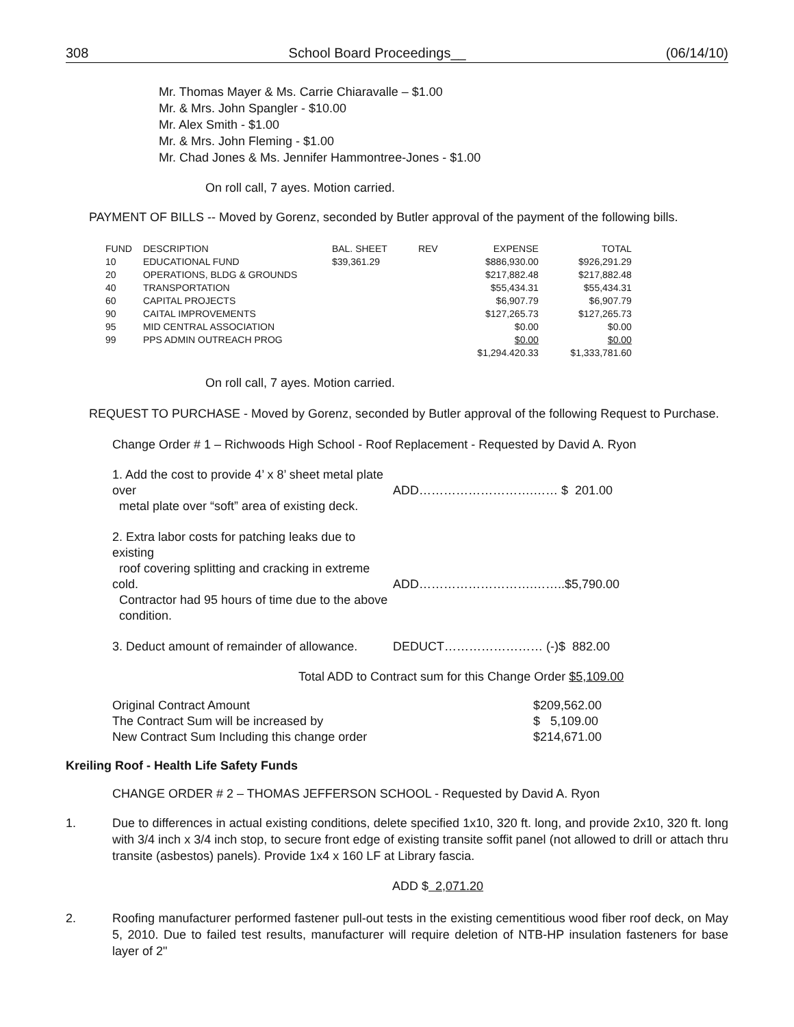308 School Board Proceedings__ (06/14/10)
Mr. Thomas Mayer & Ms. Carrie Chiaravalle – $1.00
Mr. & Mrs. John Spangler - $10.00
Mr. Alex Smith - $1.00
Mr. & Mrs. John Fleming - $1.00
Mr. Chad Jones & Ms. Jennifer Hammontree-Jones - $1.00
On roll call, 7 ayes. Motion carried.
PAYMENT OF BILLS -- Moved by Gorenz, seconded by Butler approval of the payment of the following bills.
| FUND | DESCRIPTION | BAL. SHEET | REV | EXPENSE | TOTAL |
| --- | --- | --- | --- | --- | --- |
| 10 | EDUCATIONAL FUND | $39,361.29 | | $886,930.00 | $926,291.29 |
| 20 | OPERATIONS, BLDG & GROUNDS | | | $217,882.48 | $217,882.48 |
| 40 | TRANSPORTATION | | | $55,434.31 | $55,434.31 |
| 60 | CAPITAL PROJECTS | | | $6,907.79 | $6,907.79 |
| 90 | CAITAL IMPROVEMENTS | | | $127,265.73 | $127,265.73 |
| 95 | MID CENTRAL ASSOCIATION | | | $0.00 | $0.00 |
| 99 | PPS ADMIN OUTREACH PROG | | | $0.00 | $0.00 |
| | | | | $1,294.420.33 | $1,333,781.60 |
On roll call, 7 ayes. Motion carried.
REQUEST TO PURCHASE - Moved by Gorenz, seconded by Butler approval of the following Request to Purchase.
Change Order # 1 – Richwoods High School - Roof Replacement - Requested by David A. Ryon
1. Add the cost to provide 4’ x 8’ sheet metal plate over
metal plate over “soft” area of existing deck.
ADD……………………….…… $ 201.00
2. Extra labor costs for patching leaks due to existing
roof covering splitting and cracking in extreme cold.
Contractor had 95 hours of time due to the above
condition.
ADD……………………….……..$5,790.00
3. Deduct amount of remainder of allowance.
DEDUCT…………………… (-)$ 882.00
Total ADD to Contract sum for this Change Order $5,109.00
Original Contract Amount
The Contract Sum will be increased by
New Contract Sum Including this change order
$209,562.00
$ 5,109.00
$214,671.00
Kreiling Roof - Health Life Safety Funds
CHANGE ORDER # 2 – THOMAS JEFFERSON SCHOOL - Requested by David A. Ryon
1. Due to differences in actual existing conditions, delete specified 1x10, 320 ft. long, and provide 2x10, 320 ft. long with 3/4 inch x 3/4 inch stop, to secure front edge of existing transite soffit panel (not allowed to drill or attach thru transite (asbestos) panels). Provide 1x4 x 160 LF at Library fascia.
ADD $ 2,071.20
2. Roofing manufacturer performed fastener pull-out tests in the existing cementitious wood fiber roof deck, on May 5, 2010. Due to failed test results, manufacturer will require deletion of NTB-HP insulation fasteners for base layer of 2"